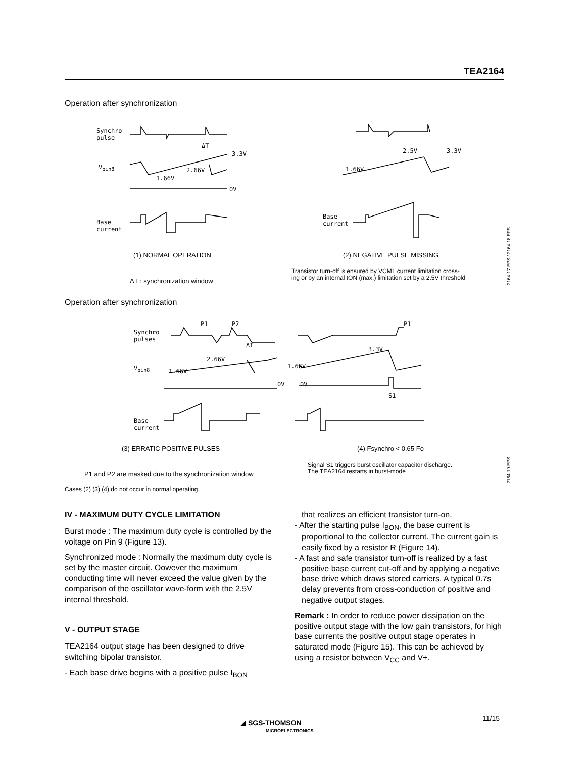TEA2164
Operation after synchronization
Synchro
pulse
V<sub>pin8</sub>
ΔT
3.3V
2.66V
1.66V
0V
Base
current
2.5V 3.3V
1.66V
Base
current
(1) NORMAL OPERATION (2) NEGATIVE PULSE MISSING
ΔT : synchronization window
Transistor turn-off is ensured by VCM1 current limitation cross-
ing or by an internal tON (max.) limitation set by a 2.5V threshold
2164-17.EPS / 2164-18.EPS
Operation after synchronization
Synchro
pulses
P1 P2 P1
ΔT
2.66V
3.3V
V<sub>pin8</sub> 1.66V
1.66V
0V 0V
S1
Base
current
(3) ERRATIC POSITIVE PULSES (4) Fsynchro < 0.65 Fo
P1 and P2 are masked due to the synchronization window
Signal S1 triggers burst oscillator capacitor discharge.
The TEA2164 restarts in burst-mode
2164-19.EPS
Cases (2) (3) (4) do not occur in normal operating.
IV - MAXIMUM DUTY CYCLE LIMITATION
Burst mode : The maximum duty cycle is controlled by the voltage on Pin 9 (Figure 13).
Synchronized mode : Normally the maximum duty cycle is set by the master circuit. Oowever the maximum conducting time will never exceed the value given by the comparison of the oscillator wave-form with the 2.5V internal threshold.
V - OUTPUT STAGE
TEA2164 output stage has been designed to drive switching bipolar transistor.
- Each base drive begins with a positive pulse I<sub>BON</sub>
that realizes an efficient transistor turn-on.
- After the starting pulse I<sub>BON</sub>, the base current is proportional to the collector current. The current gain is easily fixed by a resistor R (Figure 14).
- A fast and safe transistor turn-off is realized by a fast positive base current cut-off and by applying a negative base drive which draws stored carriers. A typical 0.7s delay prevents from cross-conduction of positive and negative output stages.
Remark : In order to reduce power dissipation on the positive output stage with the low gain transistors, for high base currents the positive output stage operates in saturated mode (Figure 15). This can be achieved by using a resistor between V<sub>CC</sub> and V+.
11/15
◢ SGS-THOMSON
MICROELECTRONICS